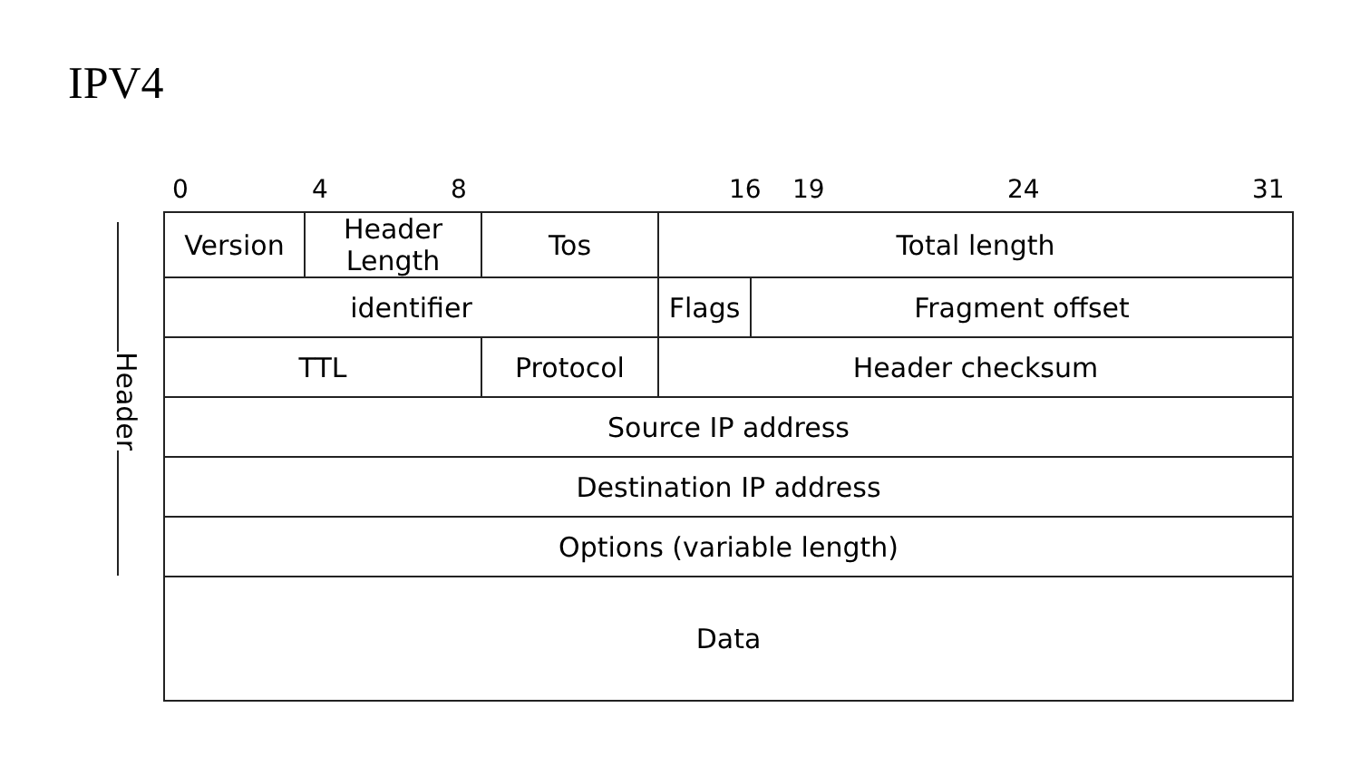IPV4
0 4 8 16 19 24 31
Header
| Version | Header Length | Tos | Total length | |
| identifier | | | Flags | Fragment offset |
| TTL | | Protocol | Header checksum | |
| Source IP address | | | | |
| Destination IP address | | | | |
| Options (variable length) | | | | |
| Data | | | | |